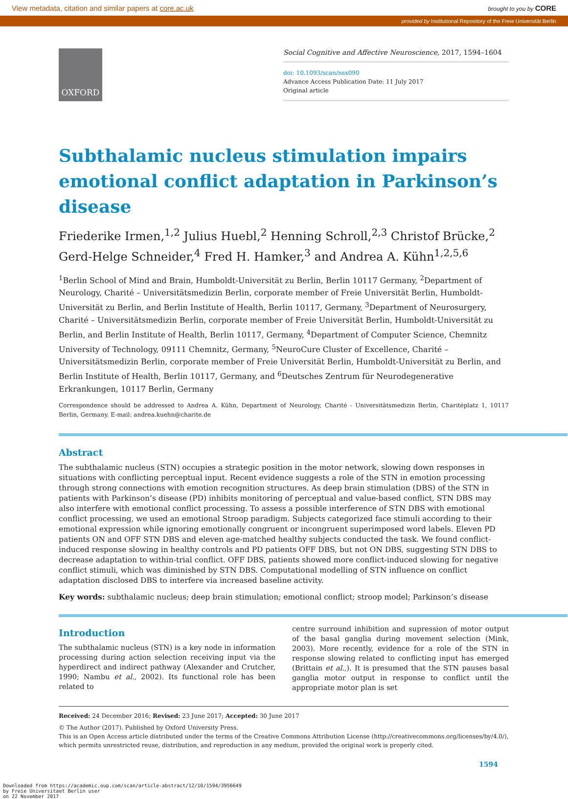View metadata, citation and similar papers at core.ac.uk brought to you by CORE
provided by Institutional Repository of the Freie Universität Berlin
OXFORD
Social Cognitive and Affective Neuroscience, 2017, 1594–1604
doi: 10.1093/scan/nsx090
Advance Access Publication Date: 11 July 2017
Original article
Subthalamic nucleus stimulation impairs emotional conflict adaptation in Parkinson’s disease
Friederike Irmen,<sup>1,2</sup> Julius Huebl,<sup>2</sup> Henning Schroll,<sup>2,3</sup> Christof Brücke,<sup>2</sup> Gerd-Helge Schneider,<sup>4</sup> Fred H. Hamker,<sup>3</sup> and Andrea A. Kühn<sup>1,2,5,6</sup>
<sup>1</sup> Berlin School of Mind and Brain, Humboldt-Universität zu Berlin, Berlin 10117 Germany, <sup>2</sup>Department of Neurology, Charité – Universitätsmedizin Berlin, corporate member of Freie Universität Berlin, Humboldt-Universität zu Berlin, and Berlin Institute of Health, Berlin 10117, Germany, <sup>3</sup>Department of Neurosurgery, Charité – Universitätsmedizin Berlin, corporate member of Freie Universität Berlin, Humboldt-Universität zu Berlin, and Berlin Institute of Health, Berlin 10117, Germany, <sup>4</sup>Department of Computer Science, Chemnitz University of Technology, 09111 Chemnitz, Germany, <sup>5</sup>NeuroCure Cluster of Excellence, Charité – Universitätsmedizin Berlin, corporate member of Freie Universität Berlin, Humboldt-Universität zu Berlin, and Berlin Institute of Health, Berlin 10117, Germany, and <sup>6</sup>Deutsches Zentrum für Neurodegenerative Erkrankungen, 10117 Berlin, Germany
Correspondence should be addressed to Andrea A. Kühn, Department of Neurology, Charité - Universitätsmedizin Berlin, Charitéplatz 1, 10117 Berlin, Germany. E-mail: andrea.kuehn@charite.de
Abstract
The subthalamic nucleus (STN) occupies a strategic position in the motor network, slowing down responses in situations with conflicting perceptual input. Recent evidence suggests a role of the STN in emotion processing through strong connections with emotion recognition structures. As deep brain stimulation (DBS) of the STN in patients with Parkinson’s disease (PD) inhibits monitoring of perceptual and value-based conflict, STN DBS may also interfere with emotional conflict processing. To assess a possible interference of STN DBS with emotional conflict processing, we used an emotional Stroop paradigm. Subjects categorized face stimuli according to their emotional expression while ignoring emotionally congruent or incongruent superimposed word labels. Eleven PD patients ON and OFF STN DBS and eleven age-matched healthy subjects conducted the task. We found conflict-induced response slowing in healthy controls and PD patients OFF DBS, but not ON DBS, suggesting STN DBS to decrease adaptation to within-trial conflict. OFF DBS, patients showed more conflict-induced slowing for negative conflict stimuli, which was diminished by STN DBS. Computational modelling of STN influence on conflict adaptation disclosed DBS to interfere via increased baseline activity.
Key words: subthalamic nucleus; deep brain stimulation; emotional conflict; stroop model; Parkinson’s disease
Introduction
The subthalamic nucleus (STN) is a key node in information processing during action selection receiving input via the hyperdirect and indirect pathway (Alexander and Crutcher, 1990; Nambu et al., 2002). Its functional role has been related to
centre surround inhibition and supression of motor output of the basal ganglia during movement selection (Mink, 2003). More recently, evidence for a role of the STN in response slowing related to conflicting input has emerged (Brittain et al.,). It is presumed that the STN pauses basal ganglia motor output in response to conflict until the appropriate motor plan is set
Received: 24 December 2016; Revised: 23 June 2017; Accepted: 30 June 2017
© The Author (2017). Published by Oxford University Press.
This is an Open Access article distributed under the terms of the Creative Commons Attribution License (http://creativecommons.org/licenses/by/4.0/), which permits unrestricted reuse, distribution, and reproduction in any medium, provided the original work is properly cited.
1594
Downloaded from https://academic.oup.com/scan/article-abstract/12/10/1594/3956649
by Freie Universitaet Berlin user
on 22 November 2017